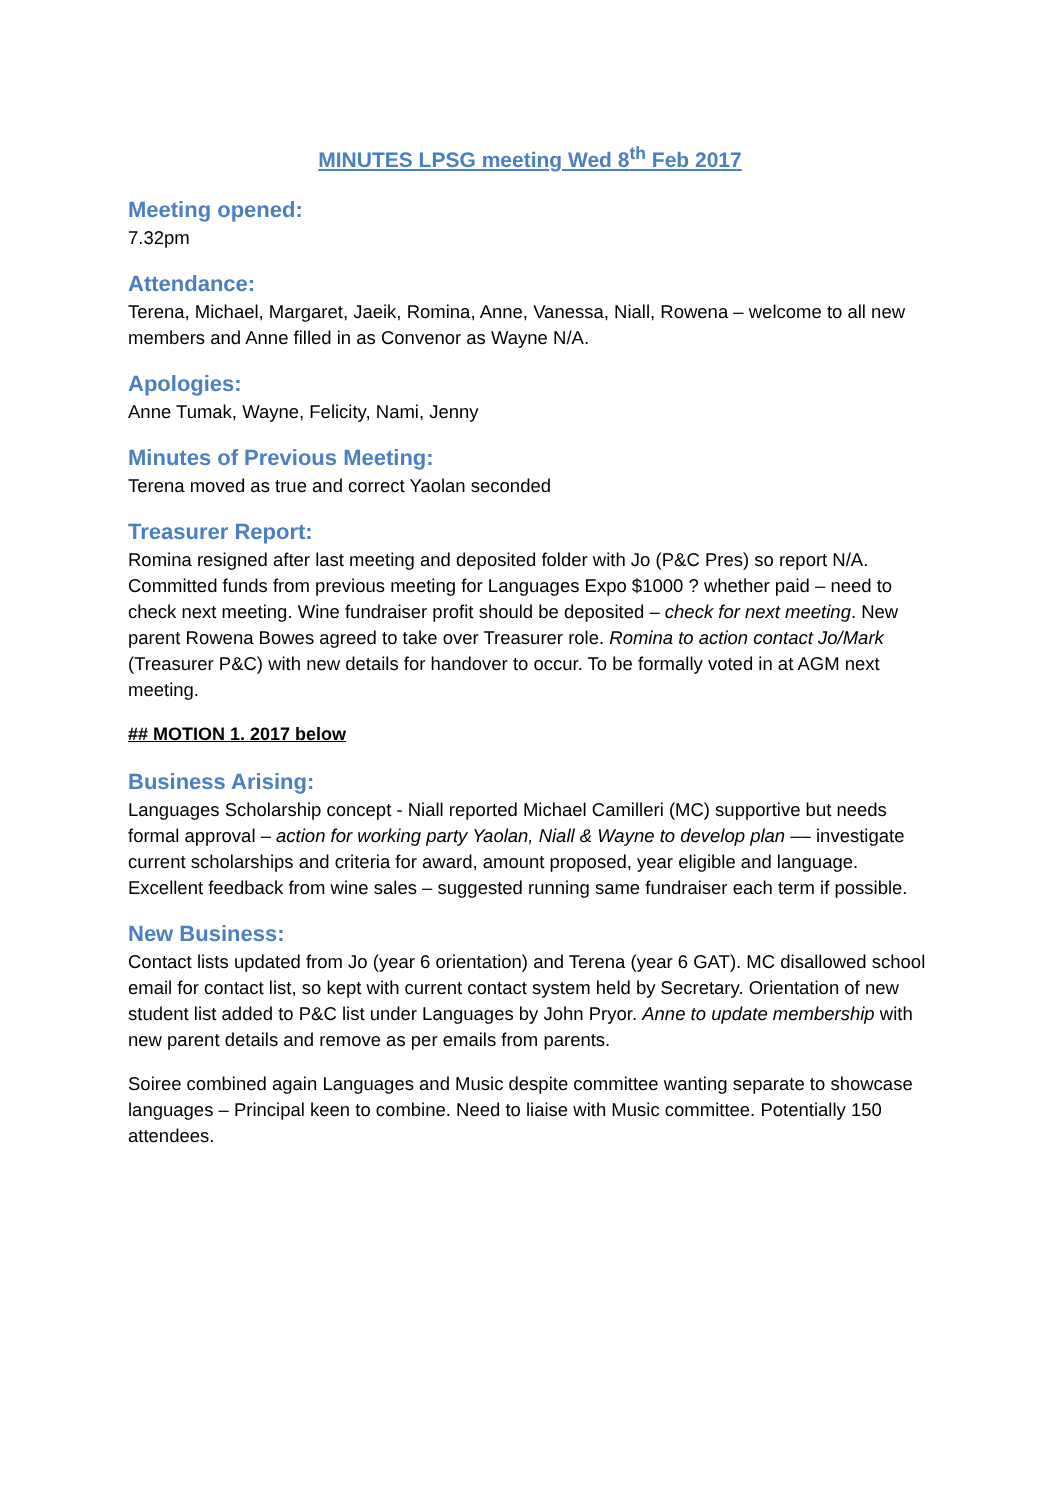MINUTES LPSG meeting Wed 8<sup>th</sup> Feb 2017
Meeting opened:
7.32pm
Attendance:
Terena, Michael, Margaret, Jaeik, Romina, Anne, Vanessa, Niall, Rowena – welcome to all new members and Anne filled in as Convenor as Wayne N/A.
Apologies:
Anne Tumak, Wayne, Felicity, Nami, Jenny
Minutes of Previous Meeting:
Terena moved as true and correct Yaolan seconded
Treasurer Report:
Romina resigned after last meeting and deposited folder with Jo (P&C Pres) so report N/A. Committed funds from previous meeting for Languages Expo $1000 ? whether paid – need to check next meeting. Wine fundraiser profit should be deposited – check for next meeting. New parent Rowena Bowes agreed to take over Treasurer role. Romina to action contact Jo/Mark (Treasurer P&C) with new details for handover to occur. To be formally voted in at AGM next meeting.
## MOTION 1. 2017 below
Business Arising:
Languages Scholarship concept - Niall reported Michael Camilleri (MC) supportive but needs formal approval – action for working party Yaolan, Niall & Wayne to develop plan –– investigate current scholarships and criteria for award, amount proposed, year eligible and language. Excellent feedback from wine sales – suggested running same fundraiser each term if possible.
New Business:
Contact lists updated from Jo (year 6 orientation) and Terena (year 6 GAT). MC disallowed school email for contact list, so kept with current contact system held by Secretary. Orientation of new student list added to P&C list under Languages by John Pryor. Anne to update membership with new parent details and remove as per emails from parents.
Soiree combined again Languages and Music despite committee wanting separate to showcase languages – Principal keen to combine. Need to liaise with Music committee. Potentially 150 attendees.